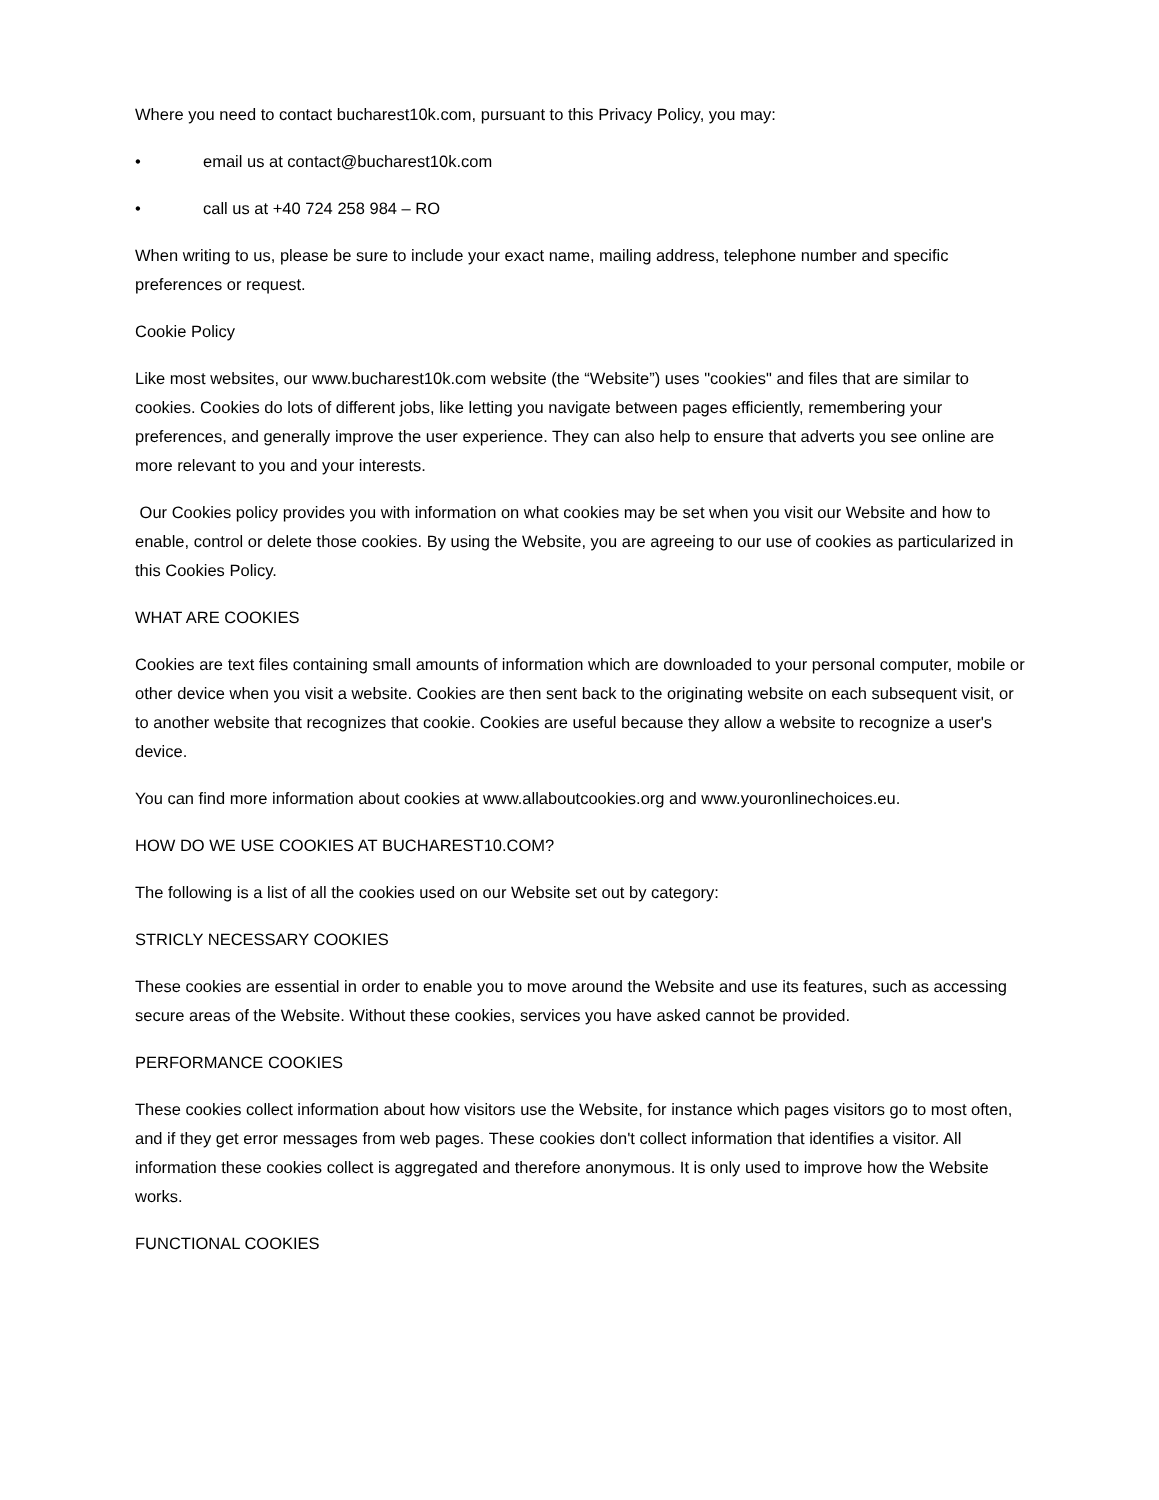Where you need to contact bucharest10k.com, pursuant to this Privacy Policy, you may:
• email us at contact@bucharest10k.com
• call us at +40 724 258 984 – RO
When writing to us, please be sure to include your exact name, mailing address, telephone number and specific preferences or request.
Cookie Policy
Like most websites, our www.bucharest10k.com website (the “Website”) uses "cookies" and files that are similar to cookies. Cookies do lots of different jobs, like letting you navigate between pages efficiently, remembering your preferences, and generally improve the user experience. They can also help to ensure that adverts you see online are more relevant to you and your interests.
Our Cookies policy provides you with information on what cookies may be set when you visit our Website and how to enable, control or delete those cookies. By using the Website, you are agreeing to our use of cookies as particularized in this Cookies Policy.
WHAT ARE COOKIES
Cookies are text files containing small amounts of information which are downloaded to your personal computer, mobile or other device when you visit a website. Cookies are then sent back to the originating website on each subsequent visit, or to another website that recognizes that cookie. Cookies are useful because they allow a website to recognize a user's device.
You can find more information about cookies at www.allaboutcookies.org and www.youronlinechoices.eu.
HOW DO WE USE COOKIES AT BUCHAREST10.COM?
The following is a list of all the cookies used on our Website set out by category:
STRICLY NECESSARY COOKIES
These cookies are essential in order to enable you to move around the Website and use its features, such as accessing secure areas of the Website. Without these cookies, services you have asked cannot be provided.
PERFORMANCE COOKIES
These cookies collect information about how visitors use the Website, for instance which pages visitors go to most often, and if they get error messages from web pages. These cookies don't collect information that identifies a visitor. All information these cookies collect is aggregated and therefore anonymous. It is only used to improve how the Website works.
FUNCTIONAL COOKIES